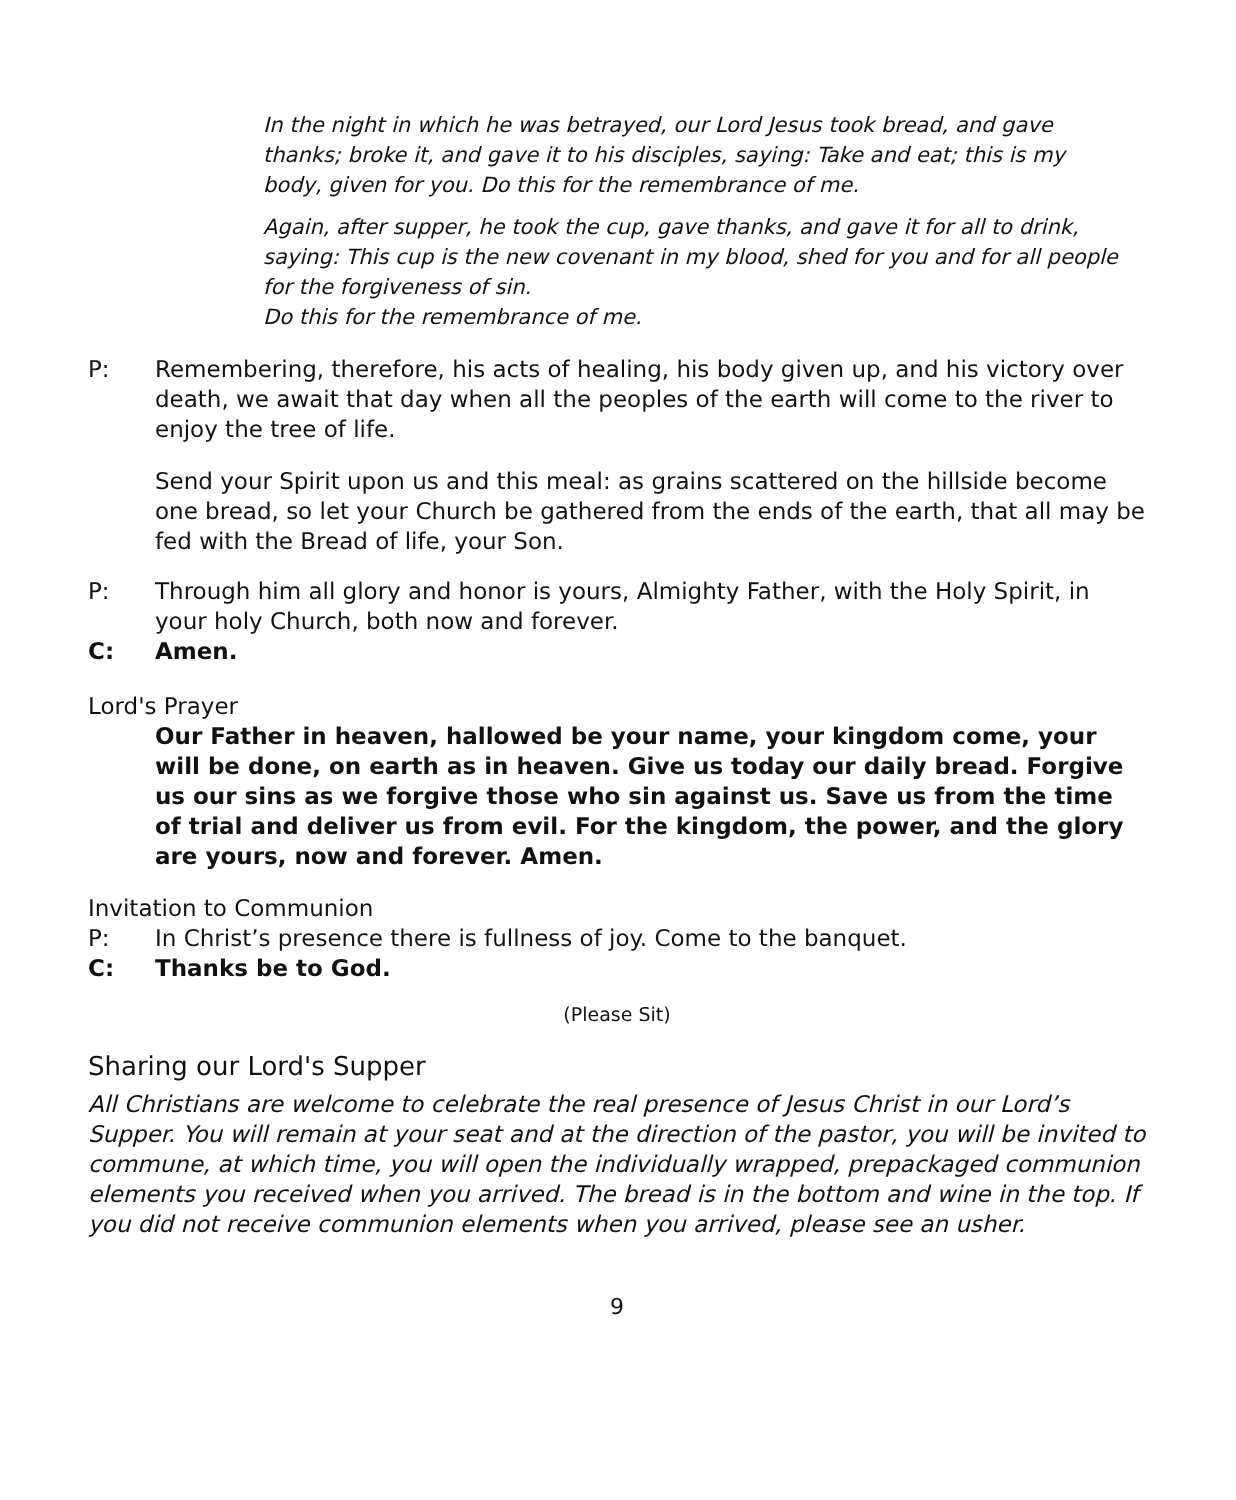In the night in which he was betrayed, our Lord Jesus took bread, and gave thanks; broke it, and gave it to his disciples, saying: Take and eat; this is my body, given for you. Do this for the remembrance of me.
Again, after supper, he took the cup, gave thanks, and gave it for all to drink, saying: This cup is the new covenant in my blood, shed for you and for all people for the forgiveness of sin.
Do this for the remembrance of me.
P: Remembering, therefore, his acts of healing, his body given up, and his victory over death, we await that day when all the peoples of the earth will come to the river to enjoy the tree of life.
Send your Spirit upon us and this meal: as grains scattered on the hillside become one bread, so let your Church be gathered from the ends of the earth, that all may be fed with the Bread of life, your Son.
P: Through him all glory and honor is yours, Almighty Father, with the Holy Spirit, in your holy Church, both now and forever.
C: Amen.
Lord's Prayer
Our Father in heaven, hallowed be your name, your kingdom come, your will be done, on earth as in heaven. Give us today our daily bread. Forgive us our sins as we forgive those who sin against us. Save us from the time of trial and deliver us from evil. For the kingdom, the power, and the glory are yours, now and forever. Amen.
Invitation to Communion
P: In Christ’s presence there is fullness of joy. Come to the banquet.
C: Thanks be to God.
(Please Sit)
Sharing our Lord's Supper
All Christians are welcome to celebrate the real presence of Jesus Christ in our Lord’s Supper. You will remain at your seat and at the direction of the pastor, you will be invited to commune, at which time, you will open the individually wrapped, prepackaged communion elements you received when you arrived. The bread is in the bottom and wine in the top. If you did not receive communion elements when you arrived, please see an usher.
9